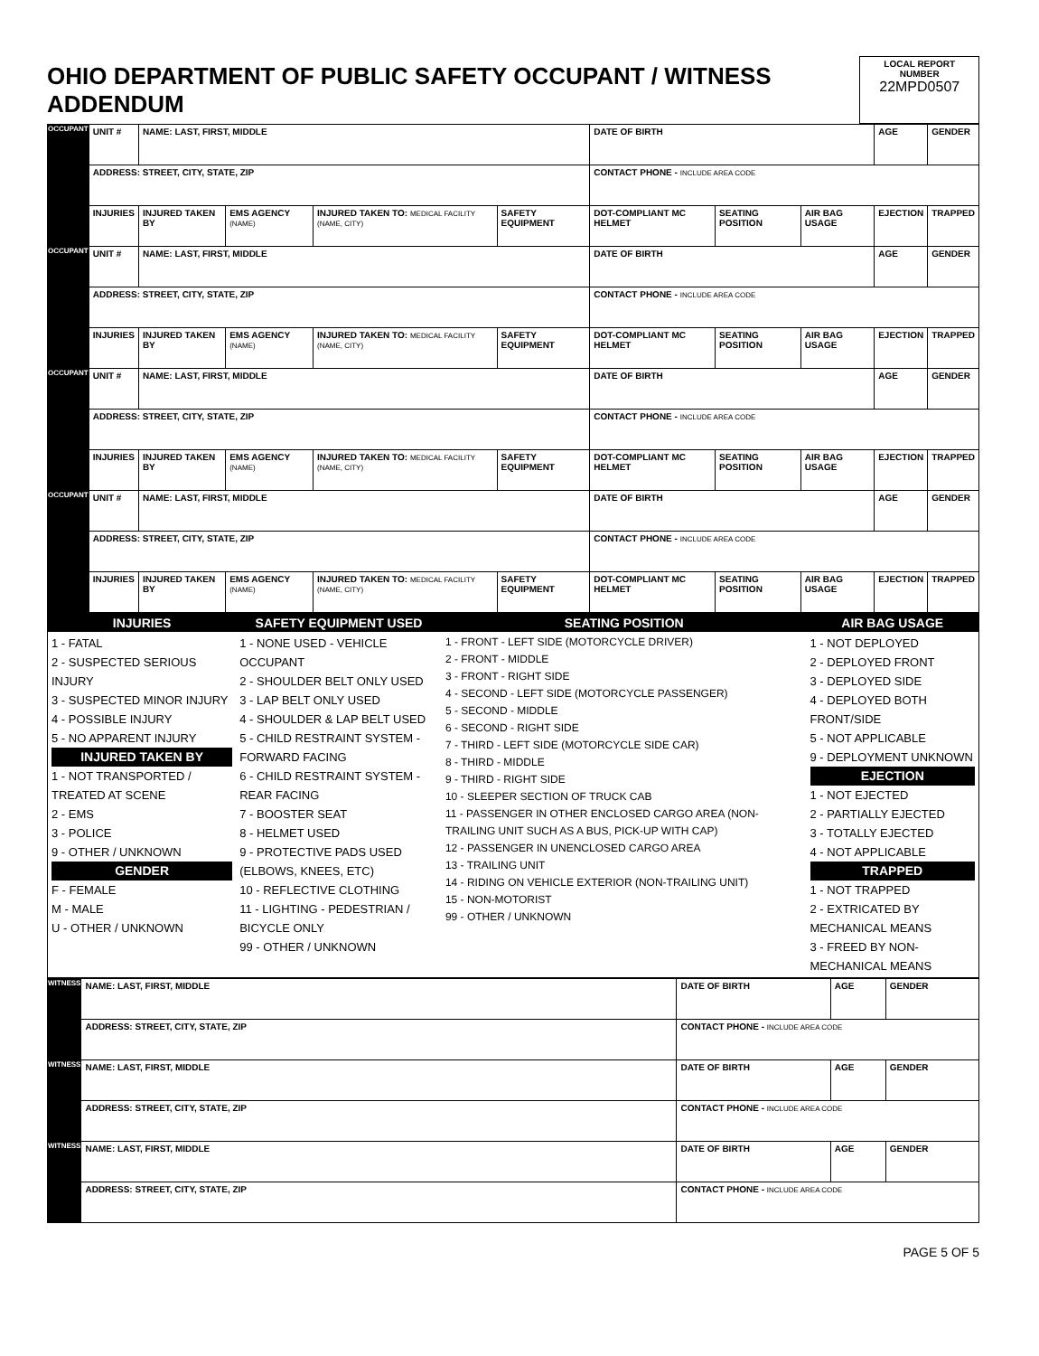| OHIO DEPARTMENT OF PUBLIC SAFETY OCCUPANT / WITNESS ADDENDUM | LOCAL REPORT NUMBER 22MPD0507 |
| OCCUPANT | UNIT # | NAME: LAST, FIRST, MIDDLE | | | | DATE OF BIRTH | | | AGE | GENDER |
| | ADDRESS: STREET, CITY, STATE, ZIP | | | | | CONTACT PHONE - INCLUDE AREA CODE | | | | |
| | INJURIES | INJURED TAKEN BY | EMS AGENCY (NAME) | INJURED TAKEN TO: MEDICAL FACILITY (NAME, CITY) | SAFETY EQUIPMENT | DOT-COMPLIANT MC HELMET | SEATING POSITION | AIR BAG USAGE | EJECTION | TRAPPED |
| OCCUPANT | UNIT # | NAME: LAST, FIRST, MIDDLE | | | | DATE OF BIRTH | | | AGE | GENDER |
| | ADDRESS: STREET, CITY, STATE, ZIP | | | | | CONTACT PHONE - INCLUDE AREA CODE | | | | |
| | INJURIES | INJURED TAKEN BY | EMS AGENCY (NAME) | INJURED TAKEN TO: MEDICAL FACILITY (NAME, CITY) | SAFETY EQUIPMENT | DOT-COMPLIANT MC HELMET | SEATING POSITION | AIR BAG USAGE | EJECTION | TRAPPED |
| OCCUPANT | UNIT # | NAME: LAST, FIRST, MIDDLE | | | | DATE OF BIRTH | | | AGE | GENDER |
| | ADDRESS: STREET, CITY, STATE, ZIP | | | | | CONTACT PHONE - INCLUDE AREA CODE | | | | |
| | INJURIES | INJURED TAKEN BY | EMS AGENCY (NAME) | INJURED TAKEN TO: MEDICAL FACILITY (NAME, CITY) | SAFETY EQUIPMENT | DOT-COMPLIANT MC HELMET | SEATING POSITION | AIR BAG USAGE | EJECTION | TRAPPED |
| OCCUPANT | UNIT # | NAME: LAST, FIRST, MIDDLE | | | | DATE OF BIRTH | | | AGE | GENDER |
| | ADDRESS: STREET, CITY, STATE, ZIP | | | | | CONTACT PHONE - INCLUDE AREA CODE | | | | |
| | INJURIES | INJURED TAKEN BY | EMS AGENCY (NAME) | INJURED TAKEN TO: MEDICAL FACILITY (NAME, CITY) | SAFETY EQUIPMENT | DOT-COMPLIANT MC HELMET | SEATING POSITION | AIR BAG USAGE | EJECTION | TRAPPED |
| INJURIES | SAFETY EQUIPMENT USED | SEATING POSITION | AIR BAG USAGE |
| --- | --- | --- | --- |
| 1 - FATAL 2 - SUSPECTED SERIOUS INJURY 3 - SUSPECTED MINOR INJURY 4 - POSSIBLE INJURY 5 - NO APPARENT INJURY INJURED TAKEN BY 1 - NOT TRANSPORTED / TREATED AT SCENE 2 - EMS 3 - POLICE 9 - OTHER / UNKNOWN GENDER F - FEMALE M - MALE U - OTHER / UNKNOWN | 1 - NONE USED - VEHICLE OCCUPANT 2 - SHOULDER BELT ONLY USED 3 - LAP BELT ONLY USED 4 - SHOULDER & LAP BELT USED 5 - CHILD RESTRAINT SYSTEM - FORWARD FACING 6 - CHILD RESTRAINT SYSTEM - REAR FACING 7 - BOOSTER SEAT 8 - HELMET USED 9 - PROTECTIVE PADS USED (ELBOWS, KNEES, ETC) 10 - REFLECTIVE CLOTHING 11 - LIGHTING - PEDESTRIAN / BICYCLE ONLY 99 - OTHER / UNKNOWN | 1 - FRONT - LEFT SIDE (MOTORCYCLE DRIVER) 2 - FRONT - MIDDLE 3 - FRONT - RIGHT SIDE 4 - SECOND - LEFT SIDE (MOTORCYCLE PASSENGER) 5 - SECOND - MIDDLE 6 - SECOND - RIGHT SIDE 7 - THIRD - LEFT SIDE (MOTORCYCLE SIDE CAR) 8 - THIRD - MIDDLE 9 - THIRD - RIGHT SIDE 10 - SLEEPER SECTION OF TRUCK CAB 11 - PASSENGER IN OTHER ENCLOSED CARGO AREA (NON-TRAILING UNIT SUCH AS A BUS, PICK-UP WITH CAP) 12 - PASSENGER IN UNENCLOSED CARGO AREA 13 - TRAILING UNIT 14 - RIDING ON VEHICLE EXTERIOR (NON-TRAILING UNIT) 15 - NON-MOTORIST 99 - OTHER / UNKNOWN | 1 - NOT DEPLOYED 2 - DEPLOYED FRONT 3 - DEPLOYED SIDE 4 - DEPLOYED BOTH FRONT/SIDE 5 - NOT APPLICABLE 9 - DEPLOYMENT UNKNOWN EJECTION 1 - NOT EJECTED 2 - PARTIALLY EJECTED 3 - TOTALLY EJECTED 4 - NOT APPLICABLE TRAPPED 1 - NOT TRAPPED 2 - EXTRICATED BY MECHANICAL MEANS 3 - FREED BY NON-MECHANICAL MEANS |
| WITNESS | NAME: LAST, FIRST, MIDDLE | DATE OF BIRTH | AGE | GENDER |
| | ADDRESS: STREET, CITY, STATE, ZIP | CONTACT PHONE - INCLUDE AREA CODE | | |
| WITNESS | NAME: LAST, FIRST, MIDDLE | DATE OF BIRTH | AGE | GENDER |
| | ADDRESS: STREET, CITY, STATE, ZIP | CONTACT PHONE - INCLUDE AREA CODE | | |
| WITNESS | NAME: LAST, FIRST, MIDDLE | DATE OF BIRTH | AGE | GENDER |
| | ADDRESS: STREET, CITY, STATE, ZIP | CONTACT PHONE - INCLUDE AREA CODE | | |
PAGE 5 OF 5